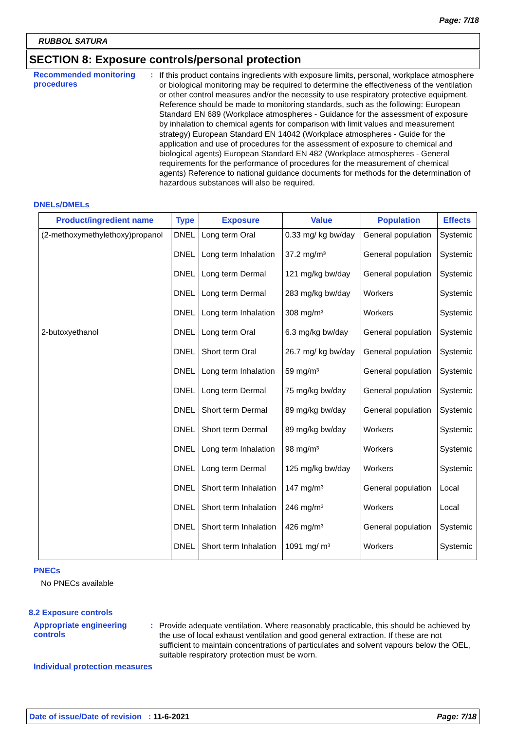Page: 7/18
RUBBOL SATURA
SECTION 8: Exposure controls/personal protection
Recommended monitoring procedures
:
If this product contains ingredients with exposure limits, personal, workplace atmosphere or biological monitoring may be required to determine the effectiveness of the ventilation or other control measures and/or the necessity to use respiratory protective equipment. Reference should be made to monitoring standards, such as the following: European Standard EN 689 (Workplace atmospheres - Guidance for the assessment of exposure by inhalation to chemical agents for comparison with limit values and measurement strategy) European Standard EN 14042 (Workplace atmospheres - Guide for the application and use of procedures for the assessment of exposure to chemical and biological agents) European Standard EN 482 (Workplace atmospheres - General requirements for the performance of procedures for the measurement of chemical agents) Reference to national guidance documents for methods for the determination of hazardous substances will also be required.
DNELs/DMELs
| Product/ingredient name | Type | Exposure | Value | Population | Effects |
| --- | --- | --- | --- | --- | --- |
| (2-methoxymethylethoxy)propanol | DNEL | Long term Oral | 0.33 mg/ kg bw/day | General population | Systemic |
| | DNEL | Long term Inhalation | 37.2 mg/m³ | General population | Systemic |
| | DNEL | Long term Dermal | 121 mg/kg bw/day | General population | Systemic |
| | DNEL | Long term Dermal | 283 mg/kg bw/day | Workers | Systemic |
| | DNEL | Long term Inhalation | 308 mg/m³ | Workers | Systemic |
| 2-butoxyethanol | DNEL | Long term Oral | 6.3 mg/kg bw/day | General population | Systemic |
| | DNEL | Short term Oral | 26.7 mg/ kg bw/day | General population | Systemic |
| | DNEL | Long term Inhalation | 59 mg/m³ | General population | Systemic |
| | DNEL | Long term Dermal | 75 mg/kg bw/day | General population | Systemic |
| | DNEL | Short term Dermal | 89 mg/kg bw/day | General population | Systemic |
| | DNEL | Short term Dermal | 89 mg/kg bw/day | Workers | Systemic |
| | DNEL | Long term Inhalation | 98 mg/m³ | Workers | Systemic |
| | DNEL | Long term Dermal | 125 mg/kg bw/day | Workers | Systemic |
| | DNEL | Short term Inhalation | 147 mg/m³ | General population | Local |
| | DNEL | Short term Inhalation | 246 mg/m³ | Workers | Local |
| | DNEL | Short term Inhalation | 426 mg/m³ | General population | Systemic |
| | DNEL | Short term Inhalation | 1091 mg/ m³ | Workers | Systemic |
PNECs
No PNECs available
8.2 Exposure controls
Appropriate engineering controls
:
Provide adequate ventilation. Where reasonably practicable, this should be achieved by the use of local exhaust ventilation and good general extraction. If these are not sufficient to maintain concentrations of particulates and solvent vapours below the OEL, suitable respiratory protection must be worn.
Individual protection measures
Date of issue/Date of revision : 11-6-2021 Page: 7/18